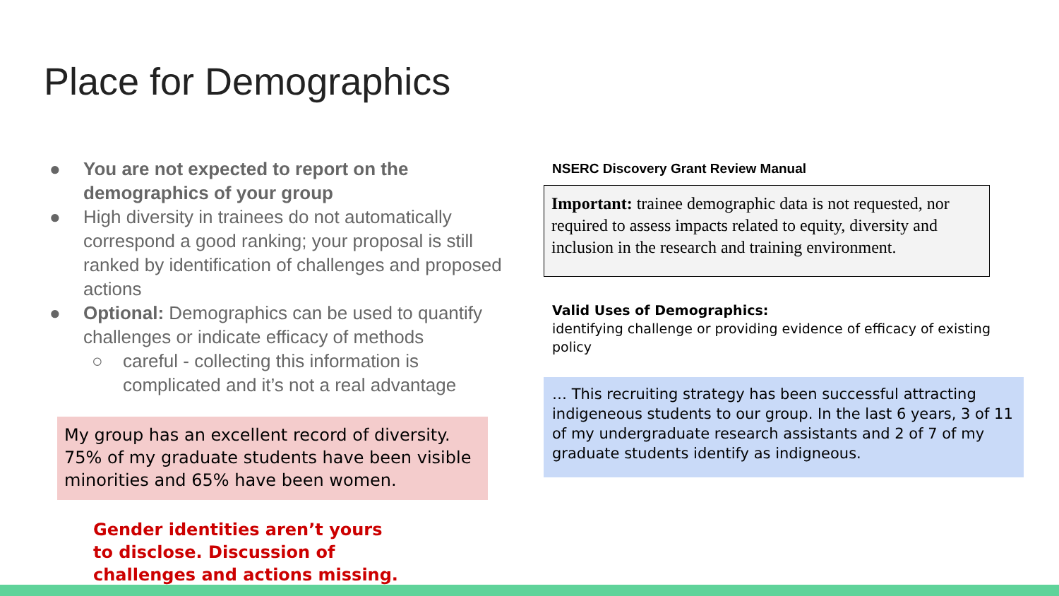Place for Demographics
● You are not expected to report on the demographics of your group
● High diversity in trainees do not automatically correspond a good ranking; your proposal is still ranked by identification of challenges and proposed actions
● Optional: Demographics can be used to quantify challenges or indicate efficacy of methods
○ careful - collecting this information is complicated and it’s not a real advantage
My group has an excellent record of diversity. 75% of my graduate students have been visible minorities and 65% have been women.
Gender identities aren’t yours to disclose. Discussion of challenges and actions missing.
NSERC Discovery Grant Review Manual
Important: trainee demographic data is not requested, nor required to assess impacts related to equity, diversity and inclusion in the research and training environment.
Valid Uses of Demographics:
identifying challenge or providing evidence of efficacy of existing policy
… This recruiting strategy has been successful attracting indigeneous students to our group. In the last 6 years, 3 of 11 of my undergraduate research assistants and 2 of 7 of my graduate students identify as indigneous.